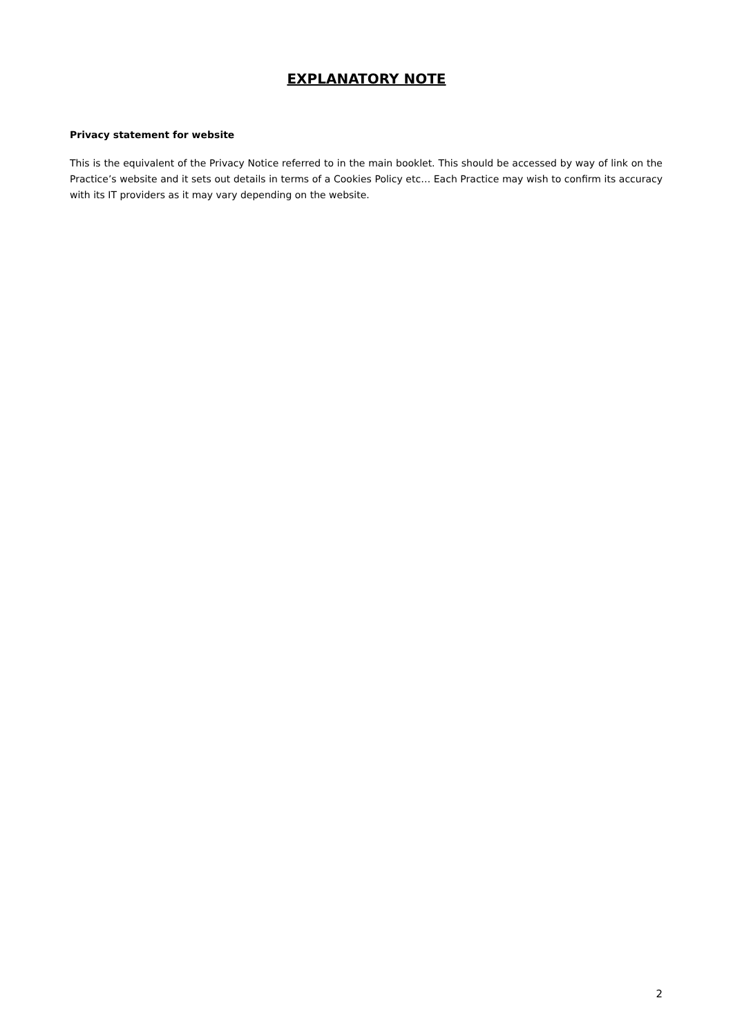EXPLANATORY NOTE
Privacy statement for website
This is the equivalent of the Privacy Notice referred to in the main booklet. This should be accessed by way of link on the Practice’s website and it sets out details in terms of a Cookies Policy etc… Each Practice may wish to confirm its accuracy with its IT providers as it may vary depending on the website.
2